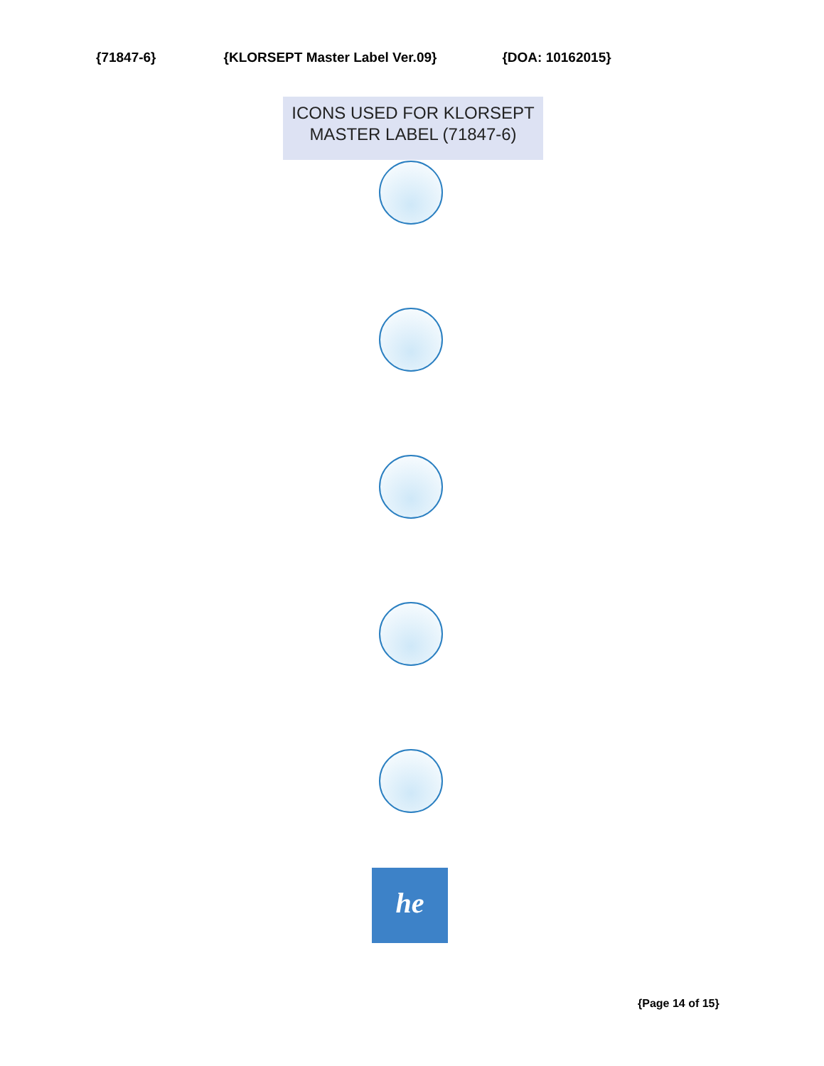{71847-6} {KLORSEPT Master Label Ver.09} {DOA: 10162015}
ICONS USED FOR KLORSEPT
MASTER LABEL (71847-6)
he
{Page 14 of 15}